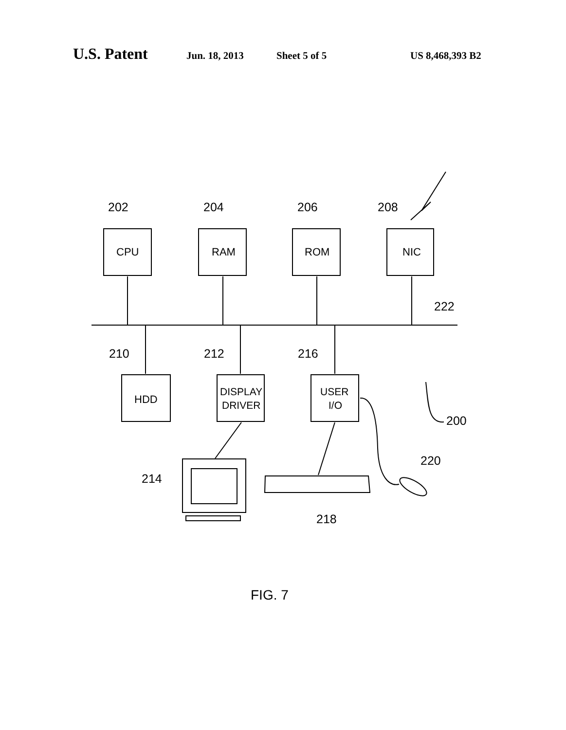U.S. Patent Jun. 18, 2013 Sheet 5 of 5 US 8,468,393 B2
202
204
206
208
222
210
212
216
200
220
214
218
CPU
RAM
ROM
NIC
HDD
DISPLAY
DRIVER
USER
I/O
FIG. 7